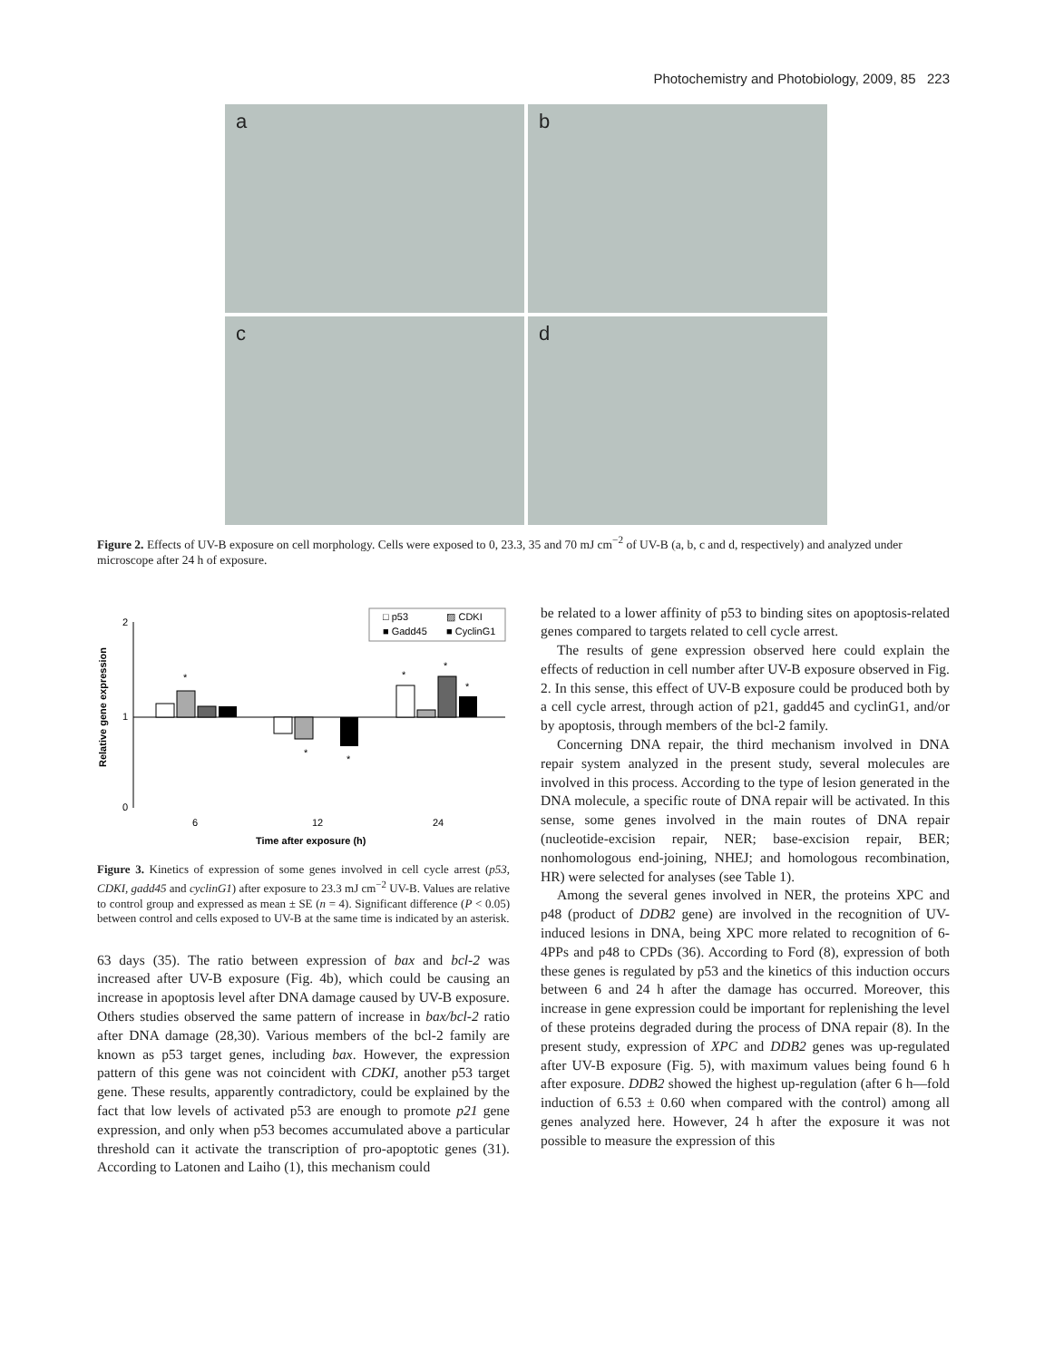Photochemistry and Photobiology, 2009, 85 223
a
b
c
d
Figure 2. Effects of UV-B exposure on cell morphology. Cells were exposed to 0, 23.3, 35 and 70 mJ cm<sup>−2</sup> of UV-B (a, b, c and d, respectively) and analyzed under microscope after 24 h of exposure.
Relative gene expression
2
1
0
□ p53
▨ CDKI
■ Gadd45
■ CyclinG1
*
*
*
*
*
*
6
12
24
Time after exposure (h)
Figure 3. Kinetics of expression of some genes involved in cell cycle arrest (p53, CDKI, gadd45 and cyclinG1) after exposure to 23.3 mJ cm<sup>−2</sup> UV-B. Values are relative to control group and expressed as mean ± SE (n = 4). Significant difference (P < 0.05) between control and cells exposed to UV-B at the same time is indicated by an asterisk.
63 days (35). The ratio between expression of bax and bcl-2 was increased after UV-B exposure (Fig. 4b), which could be causing an increase in apoptosis level after DNA damage caused by UV-B exposure. Others studies observed the same pattern of increase in bax/bcl-2 ratio after DNA damage (28,30). Various members of the bcl-2 family are known as p53 target genes, including bax. However, the expression pattern of this gene was not coincident with CDKI, another p53 target gene. These results, apparently contradictory, could be explained by the fact that low levels of activated p53 are enough to promote p21 gene expression, and only when p53 becomes accumulated above a particular threshold can it activate the transcription of pro-apoptotic genes (31). According to Latonen and Laiho (1), this mechanism could
be related to a lower affinity of p53 to binding sites on apoptosis-related genes compared to targets related to cell cycle arrest.
The results of gene expression observed here could explain the effects of reduction in cell number after UV-B exposure observed in Fig. 2. In this sense, this effect of UV-B exposure could be produced both by a cell cycle arrest, through action of p21, gadd45 and cyclinG1, and/or by apoptosis, through members of the bcl-2 family.
Concerning DNA repair, the third mechanism involved in DNA repair system analyzed in the present study, several molecules are involved in this process. According to the type of lesion generated in the DNA molecule, a specific route of DNA repair will be activated. In this sense, some genes involved in the main routes of DNA repair (nucleotide-excision repair, NER; base-excision repair, BER; nonhomologous end-joining, NHEJ; and homologous recombination, HR) were selected for analyses (see Table 1).
Among the several genes involved in NER, the proteins XPC and p48 (product of DDB2 gene) are involved in the recognition of UV-induced lesions in DNA, being XPC more related to recognition of 6-4PPs and p48 to CPDs (36). According to Ford (8), expression of both these genes is regulated by p53 and the kinetics of this induction occurs between 6 and 24 h after the damage has occurred. Moreover, this increase in gene expression could be important for replenishing the level of these proteins degraded during the process of DNA repair (8). In the present study, expression of XPC and DDB2 genes was up-regulated after UV-B exposure (Fig. 5), with maximum values being found 6 h after exposure. DDB2 showed the highest up-regulation (after 6 h—fold induction of 6.53 ± 0.60 when compared with the control) among all genes analyzed here. However, 24 h after the exposure it was not possible to measure the expression of this